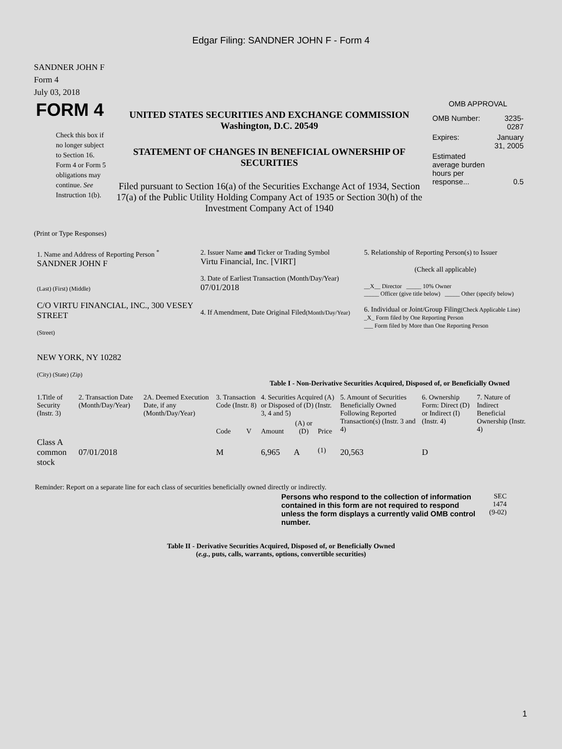Edgar Filing: SANDNER JOHN F - Form 4
SANDNER JOHN F
Form 4
July 03, 2018
| FORM 4 Check this box if no longer subject to Section 16. Form 4 or Form 5 obligations may continue. See Instruction 1(b). | UNITED STATES SECURITIES AND EXCHANGE COMMISSION Washington, D.C. 20549 STATEMENT OF CHANGES IN BENEFICIAL OWNERSHIP OF SECURITIES Filed pursuant to Section 16(a) of the Securities Exchange Act of 1934, Section 17(a) of the Public Utility Holding Company Act of 1935 or Section 30(h) of the Investment Company Act of 1940 | OMB APPROVAL / OMB Number: / 3235-0287 / / Expires: / January 31, 2005 / / Estimated average burden hours per response... / 0.5 / |
(Print or Type Responses)
| 1. Name and Address of Reporting Person <sup>*</sup> SANDNER JOHN F (Last) (First) (Middle) C/O VIRTU FINANCIAL, INC., 300 VESEY STREET (Street) NEW YORK, NY 10282 (City) (State) (Zip) | 2. Issuer Name and Ticker or Trading Symbol Virtu Financial, Inc. [VIRT] 3. Date of Earliest Transaction (Month/Day/Year) 07/01/2018 4. If Amendment, Date Original Filed (Month/Day/Year) | 5. Relationship of Reporting Person(s) to Issuer (Check all applicable) __X__ Director _____ 10% Owner _____ Officer (give title below) _____ Other (specify below) 6. Individual or Joint/Group Filing (Check Applicable Line) _X_ Form filed by One Reporting Person ___ Form filed by More than One Reporting Person |
Table I - Non-Derivative Securities Acquired, Disposed of, or Beneficially Owned
| 1.Title of Security (Instr. 3) | 2. Transaction Date (Month/Day/Year) | 2A. Deemed Execution Date, if any (Month/Day/Year) | 3. Transaction Code (Instr. 8) | | 4. Securities Acquired (A) or Disposed of (D) (Instr. 3, 4 and 5) | | | 5. Amount of Securities Beneficially Owned Following Reported Transaction(s) (Instr. 3 and 4) | 6. Ownership Form: Direct (D) or Indirect (I) (Instr. 4) | 7. Nature of Indirect Beneficial Ownership (Instr. 4) |
| | | | Code | V | Amount | (A) or (D) | Price | | | |
| Class A common stock | 07/01/2018 | | M | | 6,965 | A | <sup>(1)</sup> | 20,563 | D | |
Reminder: Report on a separate line for each class of securities beneficially owned directly or indirectly.
| Persons who respond to the collection of information contained in this form are not required to respond unless the form displays a currently valid OMB control number. | SEC 1474 (9-02) |
Table II - Derivative Securities Acquired, Disposed of, or Beneficially Owned
(e.g., puts, calls, warrants, options, convertible securities)
1